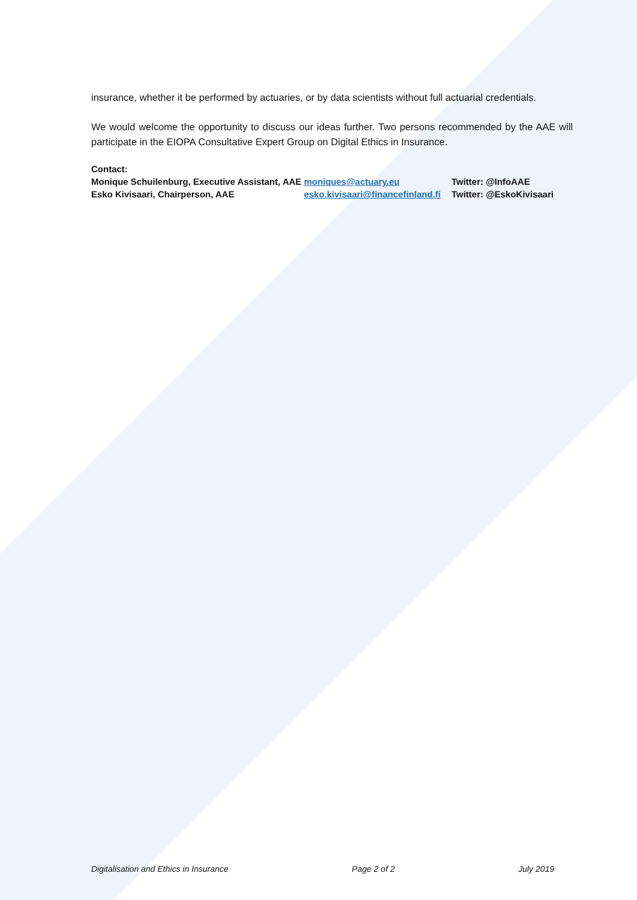insurance, whether it be performed by actuaries, or by data scientists without full actuarial credentials.
We would welcome the opportunity to discuss our ideas further. Two persons recommended by the AAE will participate in the EIOPA Consultative Expert Group on Digital Ethics in Insurance.
Contact:
| Monique Schuilenburg, Executive Assistant, AAE | moniques@actuary.eu | Twitter: @InfoAAE |
| Esko Kivisaari, Chairperson, AAE | esko.kivisaari@financefinland.fi | Twitter: @EskoKivisaari |
Digitalisation and Ethics in Insurance Page 2 of 2 July 2019